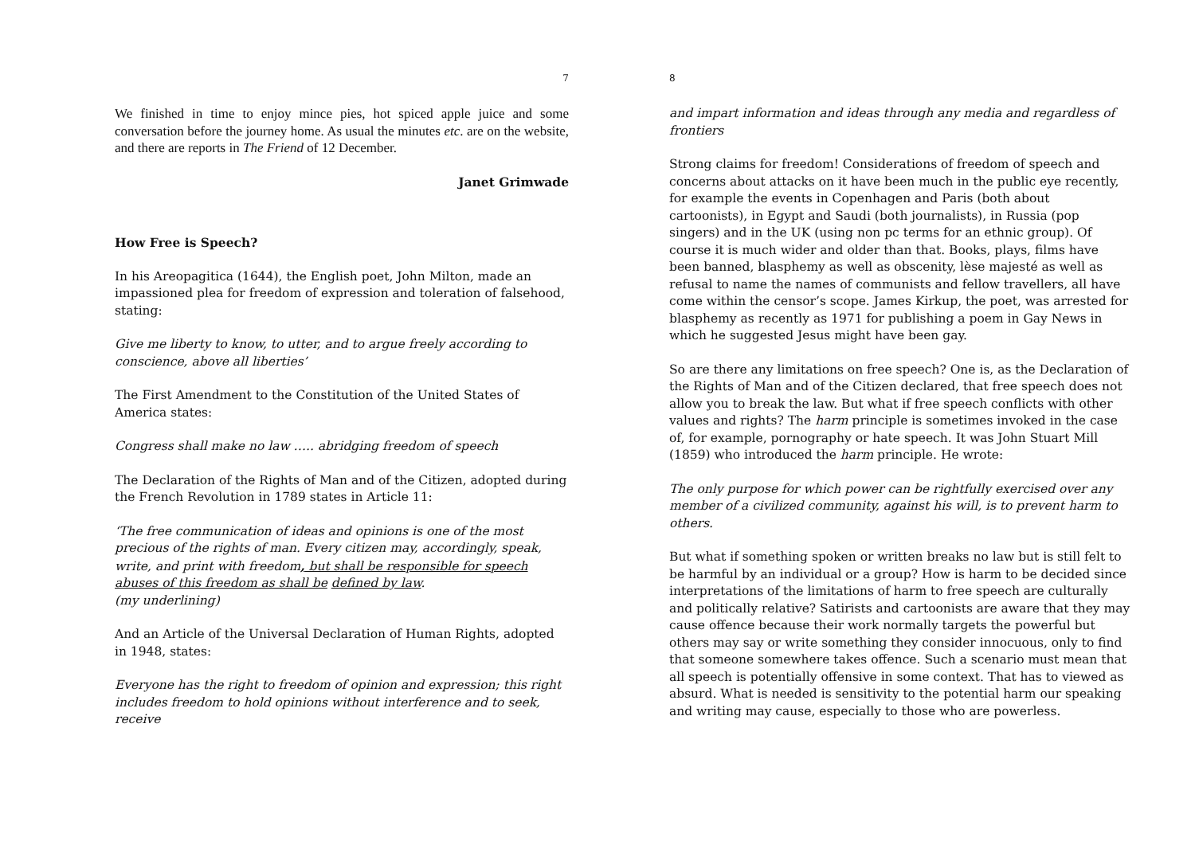7
We finished in time to enjoy mince pies, hot spiced apple juice and some conversation before the journey home. As usual the minutes etc. are on the website, and there are reports in The Friend of 12 December.
Janet Grimwade
How Free is Speech?
In his Areopagitica (1644), the English poet, John Milton, made an impassioned plea for freedom of expression and toleration of falsehood, stating:
Give me liberty to know, to utter, and to argue freely according to conscience, above all liberties’
The First Amendment to the Constitution of the United States of America states:
Congress shall make no law ….. abridging freedom of speech
The Declaration of the Rights of Man and of the Citizen, adopted during the French Revolution in 1789 states in Article 11:
‘The free communication of ideas and opinions is one of the most precious of the rights of man. Every citizen may, accordingly, speak, write, and print with freedom, but shall be responsible for speech abuses of this freedom as shall be defined by law.
(my underlining)
And an Article of the Universal Declaration of Human Rights, adopted in 1948, states:
Everyone has the right to freedom of opinion and expression; this right includes freedom to hold opinions without interference and to seek, receive
8
and impart information and ideas through any media and regardless of frontiers
Strong claims for freedom! Considerations of freedom of speech and concerns about attacks on it have been much in the public eye recently, for example the events in Copenhagen and Paris (both about cartoonists), in Egypt and Saudi (both journalists), in Russia (pop singers) and in the UK (using non pc terms for an ethnic group). Of course it is much wider and older than that. Books, plays, films have been banned, blasphemy as well as obscenity, lèse majesté as well as refusal to name the names of communists and fellow travellers, all have come within the censor’s scope. James Kirkup, the poet, was arrested for blasphemy as recently as 1971 for publishing a poem in Gay News in which he suggested Jesus might have been gay.
So are there any limitations on free speech? One is, as the Declaration of the Rights of Man and of the Citizen declared, that free speech does not allow you to break the law. But what if free speech conflicts with other values and rights? The harm principle is sometimes invoked in the case of, for example, pornography or hate speech. It was John Stuart Mill (1859) who introduced the harm principle. He wrote:
The only purpose for which power can be rightfully exercised over any member of a civilized community, against his will, is to prevent harm to others.
But what if something spoken or written breaks no law but is still felt to be harmful by an individual or a group? How is harm to be decided since interpretations of the limitations of harm to free speech are culturally and politically relative? Satirists and cartoonists are aware that they may cause offence because their work normally targets the powerful but others may say or write something they consider innocuous, only to find that someone somewhere takes offence. Such a scenario must mean that all speech is potentially offensive in some context. That has to viewed as absurd. What is needed is sensitivity to the potential harm our speaking and writing may cause, especially to those who are powerless.